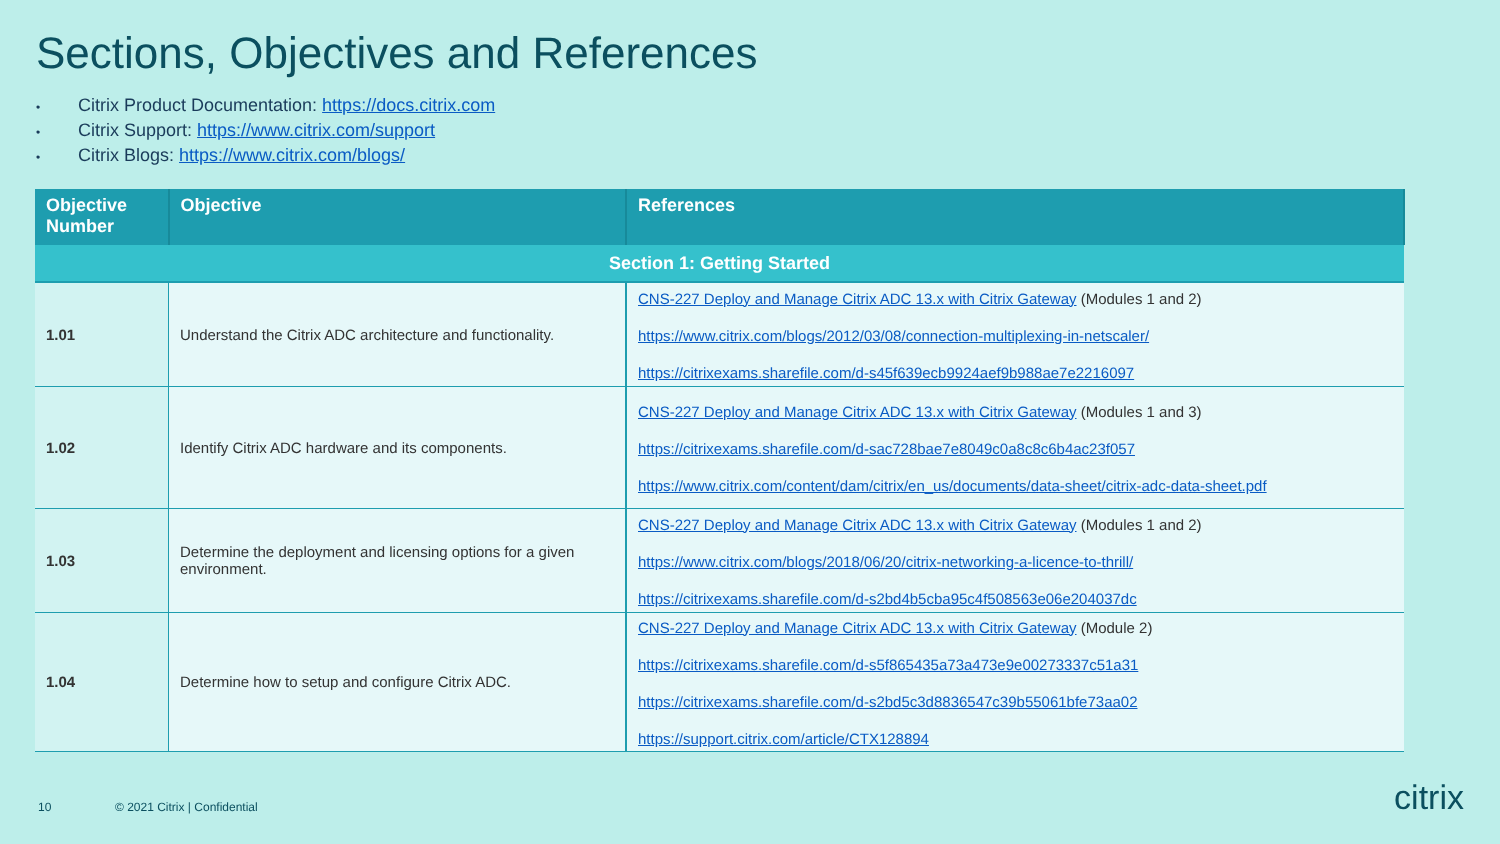Sections, Objectives and References
• Citrix Product Documentation: https://docs.citrix.com
• Citrix Support: https://www.citrix.com/support
• Citrix Blogs: https://www.citrix.com/blogs/
| Objective Number | Objective | References |
| --- | --- | --- |
| Section 1: Getting Started | | |
| 1.01 | Understand the Citrix ADC architecture and functionality. | CNS-227 Deploy and Manage Citrix ADC 13.x with Citrix Gateway (Modules 1 and 2) https://www.citrix.com/blogs/2012/03/08/connection-multiplexing-in-netscaler/ https://citrixexams.sharefile.com/d-s45f639ecb9924aef9b988ae7e2216097 |
| 1.02 | Identify Citrix ADC hardware and its components. | CNS-227 Deploy and Manage Citrix ADC 13.x with Citrix Gateway (Modules 1 and 3) https://citrixexams.sharefile.com/d-sac728bae7e8049c0a8c8c6b4ac23f057 https://www.citrix.com/content/dam/citrix/en_us/documents/data-sheet/citrix-adc-data-sheet.pdf |
| 1.03 | Determine the deployment and licensing options for a given environment. | CNS-227 Deploy and Manage Citrix ADC 13.x with Citrix Gateway (Modules 1 and 2) https://www.citrix.com/blogs/2018/06/20/citrix-networking-a-licence-to-thrill/ https://citrixexams.sharefile.com/d-s2bd4b5cba95c4f508563e06e204037dc |
| 1.04 | Determine how to setup and configure Citrix ADC. | CNS-227 Deploy and Manage Citrix ADC 13.x with Citrix Gateway (Module 2) https://citrixexams.sharefile.com/d-s5f865435a73a473e9e00273337c51a31 https://citrixexams.sharefile.com/d-s2bd5c3d8836547c39b55061bfe73aa02 https://support.citrix.com/article/CTX128894 |
10 © 2021 Citrix | Confidential citrix